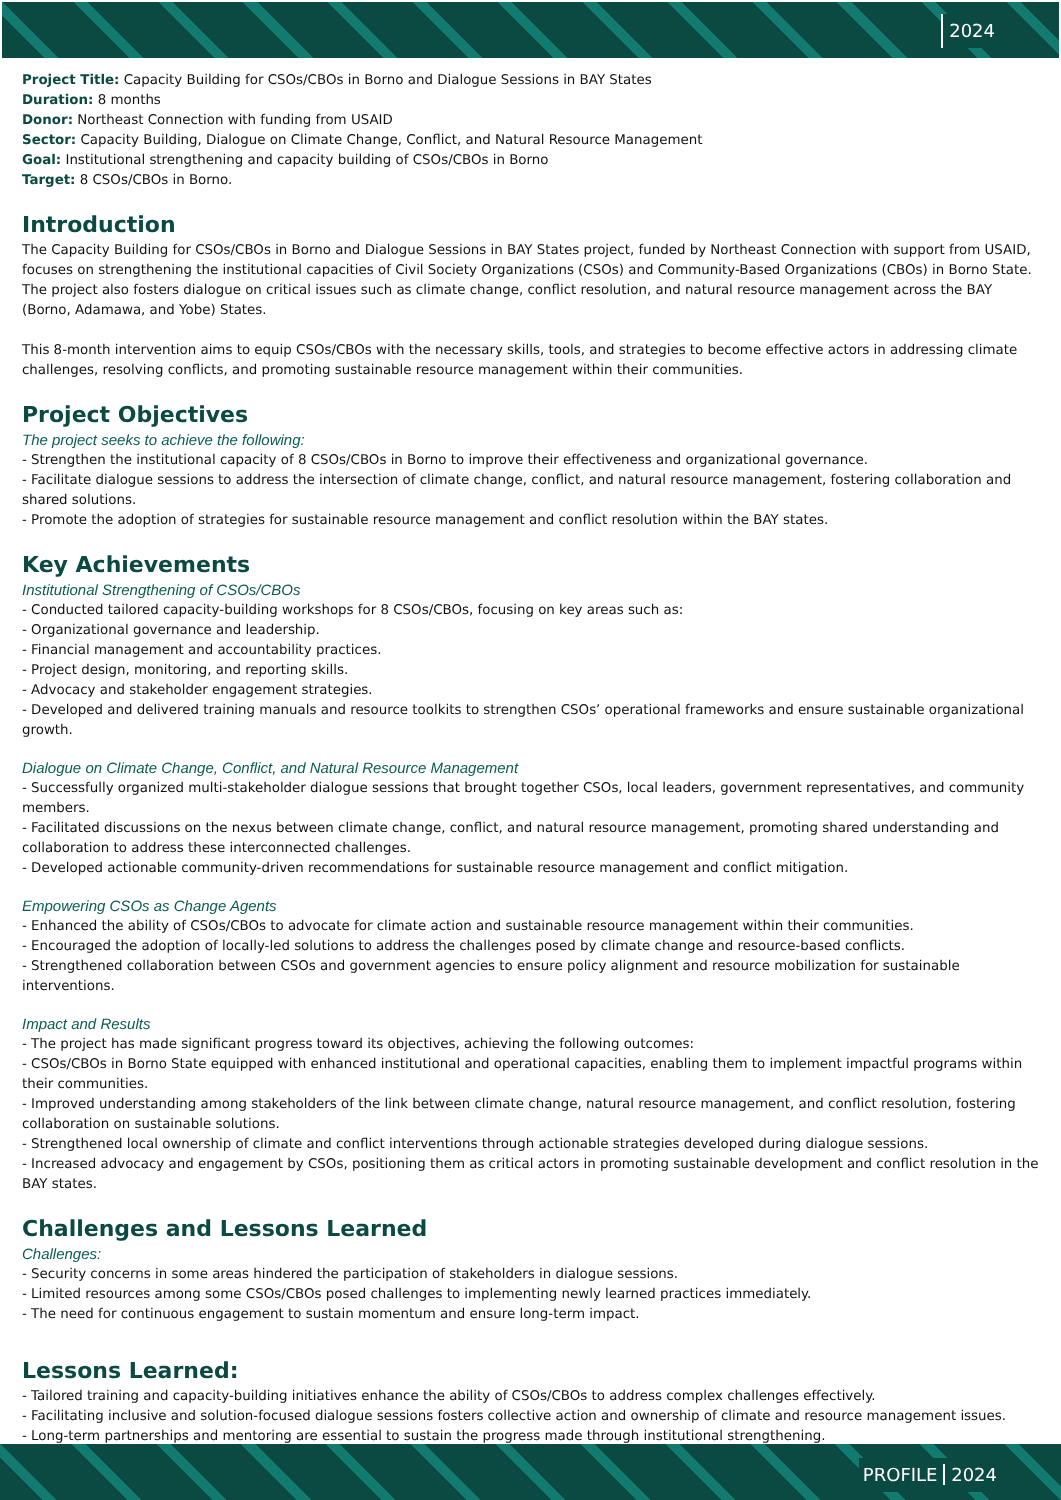2024
Project Title: Capacity Building for CSOs/CBOs in Borno and Dialogue Sessions in BAY States
Duration: 8 months
Donor: Northeast Connection with funding from USAID
Sector: Capacity Building, Dialogue on Climate Change, Conflict, and Natural Resource Management
Goal: Institutional strengthening and capacity building of CSOs/CBOs in Borno
Target: 8 CSOs/CBOs in Borno.
Introduction
The Capacity Building for CSOs/CBOs in Borno and Dialogue Sessions in BAY States project, funded by Northeast Connection with support from USAID, focuses on strengthening the institutional capacities of Civil Society Organizations (CSOs) and Community-Based Organizations (CBOs) in Borno State. The project also fosters dialogue on critical issues such as climate change, conflict resolution, and natural resource management across the BAY (Borno, Adamawa, and Yobe) States.
This 8-month intervention aims to equip CSOs/CBOs with the necessary skills, tools, and strategies to become effective actors in addressing climate challenges, resolving conflicts, and promoting sustainable resource management within their communities.
Project Objectives
The project seeks to achieve the following:
- Strengthen the institutional capacity of 8 CSOs/CBOs in Borno to improve their effectiveness and organizational governance.
- Facilitate dialogue sessions to address the intersection of climate change, conflict, and natural resource management, fostering collaboration and shared solutions.
- Promote the adoption of strategies for sustainable resource management and conflict resolution within the BAY states.
Key Achievements
Institutional Strengthening of CSOs/CBOs
- Conducted tailored capacity-building workshops for 8 CSOs/CBOs, focusing on key areas such as:
- Organizational governance and leadership.
- Financial management and accountability practices.
- Project design, monitoring, and reporting skills.
- Advocacy and stakeholder engagement strategies.
- Developed and delivered training manuals and resource toolkits to strengthen CSOs’ operational frameworks and ensure sustainable organizational growth.
Dialogue on Climate Change, Conflict, and Natural Resource Management
- Successfully organized multi-stakeholder dialogue sessions that brought together CSOs, local leaders, government representatives, and community members.
- Facilitated discussions on the nexus between climate change, conflict, and natural resource management, promoting shared understanding and collaboration to address these interconnected challenges.
- Developed actionable community-driven recommendations for sustainable resource management and conflict mitigation.
Empowering CSOs as Change Agents
- Enhanced the ability of CSOs/CBOs to advocate for climate action and sustainable resource management within their communities.
- Encouraged the adoption of locally-led solutions to address the challenges posed by climate change and resource-based conflicts.
- Strengthened collaboration between CSOs and government agencies to ensure policy alignment and resource mobilization for sustainable interventions.
Impact and Results
- The project has made significant progress toward its objectives, achieving the following outcomes:
- CSOs/CBOs in Borno State equipped with enhanced institutional and operational capacities, enabling them to implement impactful programs within their communities.
- Improved understanding among stakeholders of the link between climate change, natural resource management, and conflict resolution, fostering collaboration on sustainable solutions.
- Strengthened local ownership of climate and conflict interventions through actionable strategies developed during dialogue sessions.
- Increased advocacy and engagement by CSOs, positioning them as critical actors in promoting sustainable development and conflict resolution in the BAY states.
Challenges and Lessons Learned
Challenges:
- Security concerns in some areas hindered the participation of stakeholders in dialogue sessions.
- Limited resources among some CSOs/CBOs posed challenges to implementing newly learned practices immediately.
- The need for continuous engagement to sustain momentum and ensure long-term impact.
Lessons Learned:
- Tailored training and capacity-building initiatives enhance the ability of CSOs/CBOs to address complex challenges effectively.
- Facilitating inclusive and solution-focused dialogue sessions fosters collective action and ownership of climate and resource management issues.
- Long-term partnerships and mentoring are essential to sustain the progress made through institutional strengthening.
PROFILE 2024